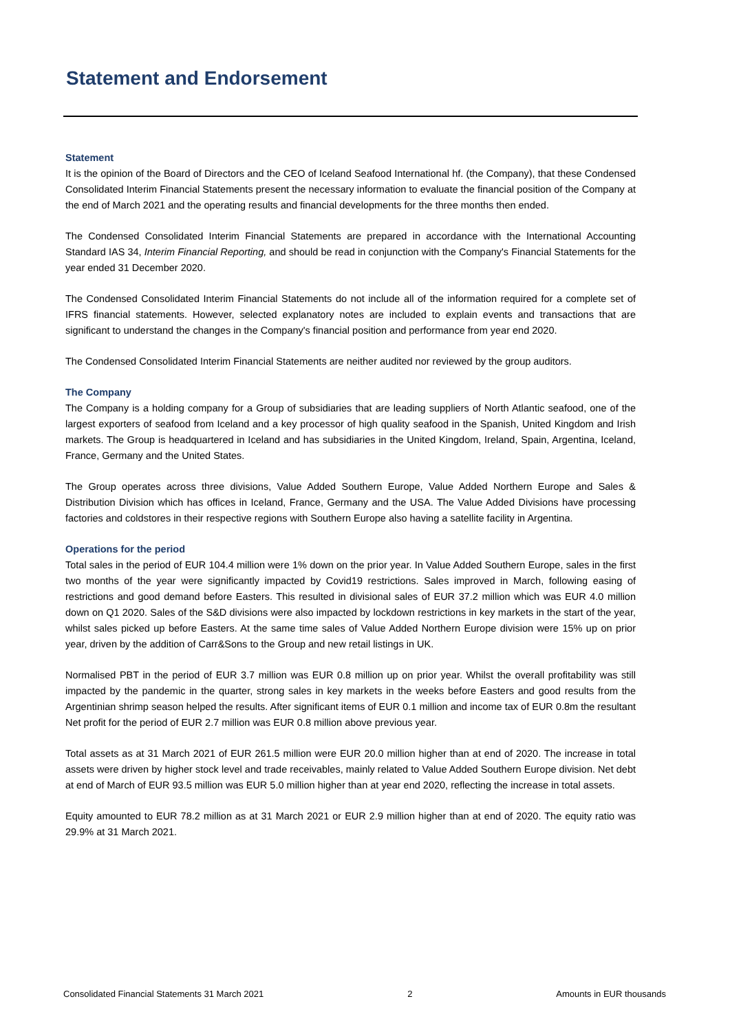Statement and Endorsement
Statement
It is the opinion of the Board of Directors and the CEO of Iceland Seafood International hf. (the Company), that these Condensed Consolidated Interim Financial Statements present the necessary information to evaluate the financial position of the Company at the end of March 2021 and the operating results and financial developments for the three months then ended.
The Condensed Consolidated Interim Financial Statements are prepared in accordance with the International Accounting Standard IAS 34, Interim Financial Reporting, and should be read in conjunction with the Company's Financial Statements for the year ended 31 December 2020.
The Condensed Consolidated Interim Financial Statements do not include all of the information required for a complete set of IFRS financial statements. However, selected explanatory notes are included to explain events and transactions that are significant to understand the changes in the Company's financial position and performance from year end 2020.
The Condensed Consolidated Interim Financial Statements are neither audited nor reviewed by the group auditors.
The Company
The Company is a holding company for a Group of subsidiaries that are leading suppliers of North Atlantic seafood, one of the largest exporters of seafood from Iceland and a key processor of high quality seafood in the Spanish, United Kingdom and Irish markets. The Group is headquartered in Iceland and has subsidiaries in the United Kingdom, Ireland, Spain, Argentina, Iceland, France, Germany and the United States.
The Group operates across three divisions, Value Added Southern Europe, Value Added Northern Europe and Sales & Distribution Division which has offices in Iceland, France, Germany and the USA. The Value Added Divisions have processing factories and coldstores in their respective regions with Southern Europe also having a satellite facility in Argentina.
Operations for the period
Total sales in the period of EUR 104.4 million were 1% down on the prior year. In Value Added Southern Europe, sales in the first two months of the year were significantly impacted by Covid19 restrictions. Sales improved in March, following easing of restrictions and good demand before Easters. This resulted in divisional sales of EUR 37.2 million which was EUR 4.0 million down on Q1 2020. Sales of the S&D divisions were also impacted by lockdown restrictions in key markets in the start of the year, whilst sales picked up before Easters. At the same time sales of Value Added Northern Europe division were 15% up on prior year, driven by the addition of Carr&Sons to the Group and new retail listings in UK.
Normalised PBT in the period of EUR 3.7 million was EUR 0.8 million up on prior year. Whilst the overall profitability was still impacted by the pandemic in the quarter, strong sales in key markets in the weeks before Easters and good results from the Argentinian shrimp season helped the results. After significant items of EUR 0.1 million and income tax of EUR 0.8m the resultant Net profit for the period of EUR 2.7 million was EUR 0.8 million above previous year.
Total assets as at 31 March 2021 of EUR 261.5 million were EUR 20.0 million higher than at end of 2020. The increase in total assets were driven by higher stock level and trade receivables, mainly related to Value Added Southern Europe division. Net debt at end of March of EUR 93.5 million was EUR 5.0 million higher than at year end 2020, reflecting the increase in total assets.
Equity amounted to EUR 78.2 million as at 31 March 2021 or EUR 2.9 million higher than at end of 2020. The equity ratio was 29.9% at 31 March 2021.
Consolidated Financial Statements 31 March 2021 2 Amounts in EUR thousands